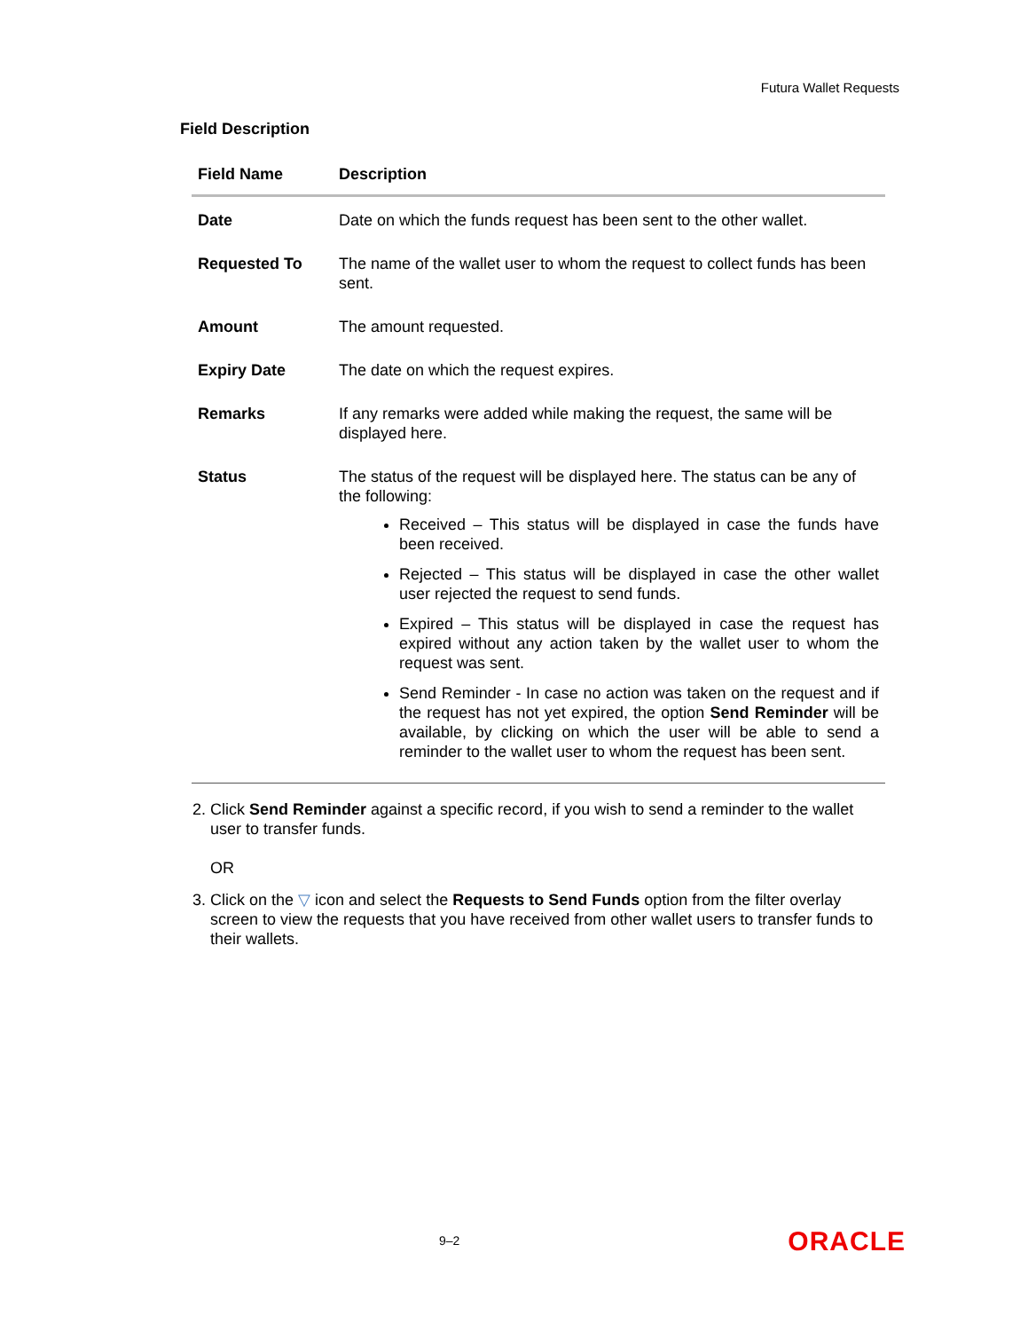Futura Wallet Requests
Field Description
| Field Name | Description |
| --- | --- |
| Date | Date on which the funds request has been sent to the other wallet. |
| Requested To | The name of the wallet user to whom the request to collect funds has been sent. |
| Amount | The amount requested. |
| Expiry Date | The date on which the request expires. |
| Remarks | If any remarks were added while making the request, the same will be displayed here. |
| Status | The status of the request will be displayed here. The status can be any of the following: Received – This status will be displayed in case the funds have been received. Rejected – This status will be displayed in case the other wallet user rejected the request to send funds. Expired – This status will be displayed in case the request has expired without any action taken by the wallet user to whom the request was sent. Send Reminder - In case no action was taken on the request and if the request has not yet expired, the option Send Reminder will be available, by clicking on which the user will be able to send a reminder to the wallet user to whom the request has been sent. |
2. Click Send Reminder against a specific record, if you wish to send a reminder to the wallet user to transfer funds.
OR
3. Click on the ▽ icon and select the Requests to Send Funds option from the filter overlay screen to view the requests that you have received from other wallet users to transfer funds to their wallets.
9–2 ORACLE